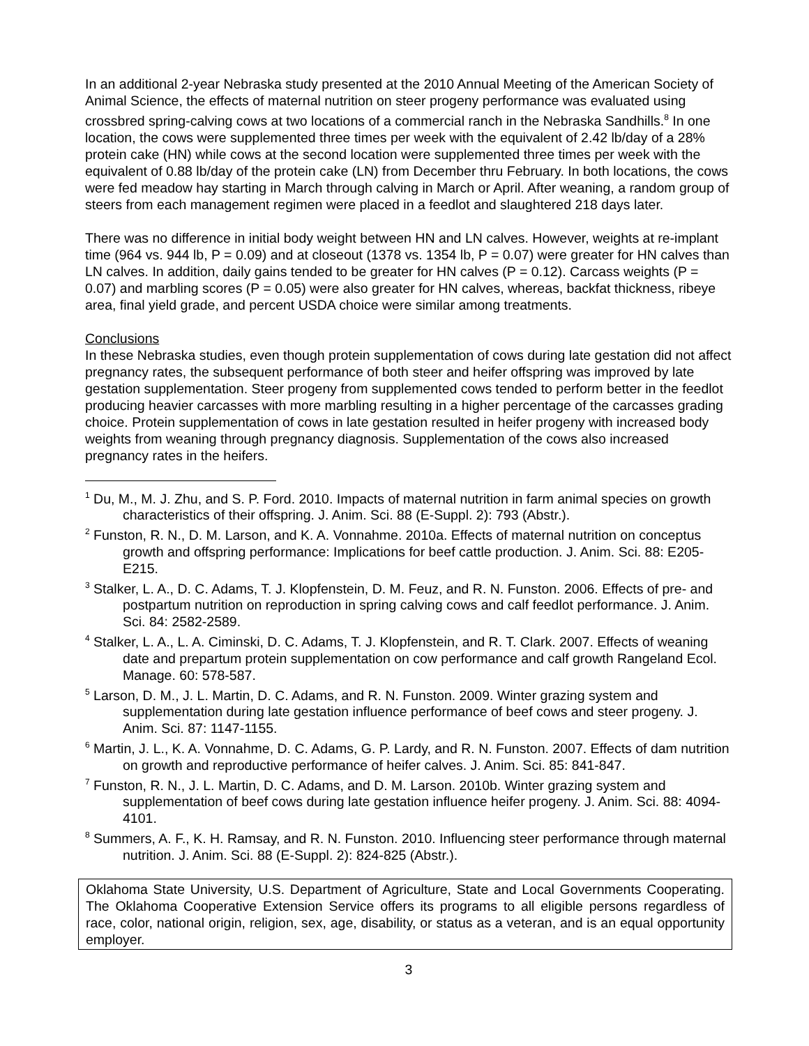In an additional 2-year Nebraska study presented at the 2010 Annual Meeting of the American Society of Animal Science, the effects of maternal nutrition on steer progeny performance was evaluated using crossbred spring-calving cows at two locations of a commercial ranch in the Nebraska Sandhills.<sup>8</sup> In one location, the cows were supplemented three times per week with the equivalent of 2.42 lb/day of a 28% protein cake (HN) while cows at the second location were supplemented three times per week with the equivalent of 0.88 lb/day of the protein cake (LN) from December thru February. In both locations, the cows were fed meadow hay starting in March through calving in March or April. After weaning, a random group of steers from each management regimen were placed in a feedlot and slaughtered 218 days later.
There was no difference in initial body weight between HN and LN calves. However, weights at re-implant time (964 vs. 944 lb, P = 0.09) and at closeout (1378 vs. 1354 lb, P = 0.07) were greater for HN calves than LN calves. In addition, daily gains tended to be greater for HN calves (P = 0.12). Carcass weights (P = 0.07) and marbling scores (P = 0.05) were also greater for HN calves, whereas, backfat thickness, ribeye area, final yield grade, and percent USDA choice were similar among treatments.
Conclusions
In these Nebraska studies, even though protein supplementation of cows during late gestation did not affect pregnancy rates, the subsequent performance of both steer and heifer offspring was improved by late gestation supplementation. Steer progeny from supplemented cows tended to perform better in the feedlot producing heavier carcasses with more marbling resulting in a higher percentage of the carcasses grading choice. Protein supplementation of cows in late gestation resulted in heifer progeny with increased body weights from weaning through pregnancy diagnosis. Supplementation of the cows also increased pregnancy rates in the heifers.
<sup>1</sup> Du, M., M. J. Zhu, and S. P. Ford. 2010. Impacts of maternal nutrition in farm animal species on growth characteristics of their offspring. J. Anim. Sci. 88 (E-Suppl. 2): 793 (Abstr.).
<sup>2</sup> Funston, R. N., D. M. Larson, and K. A. Vonnahme. 2010a. Effects of maternal nutrition on conceptus growth and offspring performance: Implications for beef cattle production. J. Anim. Sci. 88: E205-E215.
<sup>3</sup> Stalker, L. A., D. C. Adams, T. J. Klopfenstein, D. M. Feuz, and R. N. Funston. 2006. Effects of pre- and postpartum nutrition on reproduction in spring calving cows and calf feedlot performance. J. Anim. Sci. 84: 2582-2589.
<sup>4</sup> Stalker, L. A., L. A. Ciminski, D. C. Adams, T. J. Klopfenstein, and R. T. Clark. 2007. Effects of weaning date and prepartum protein supplementation on cow performance and calf growth Rangeland Ecol. Manage. 60: 578-587.
<sup>5</sup> Larson, D. M., J. L. Martin, D. C. Adams, and R. N. Funston. 2009. Winter grazing system and supplementation during late gestation influence performance of beef cows and steer progeny. J. Anim. Sci. 87: 1147-1155.
<sup>6</sup> Martin, J. L., K. A. Vonnahme, D. C. Adams, G. P. Lardy, and R. N. Funston. 2007. Effects of dam nutrition on growth and reproductive performance of heifer calves. J. Anim. Sci. 85: 841-847.
<sup>7</sup> Funston, R. N., J. L. Martin, D. C. Adams, and D. M. Larson. 2010b. Winter grazing system and supplementation of beef cows during late gestation influence heifer progeny. J. Anim. Sci. 88: 4094-4101.
<sup>8</sup> Summers, A. F., K. H. Ramsay, and R. N. Funston. 2010. Influencing steer performance through maternal nutrition. J. Anim. Sci. 88 (E-Suppl. 2): 824-825 (Abstr.).
Oklahoma State University, U.S. Department of Agriculture, State and Local Governments Cooperating. The Oklahoma Cooperative Extension Service offers its programs to all eligible persons regardless of race, color, national origin, religion, sex, age, disability, or status as a veteran, and is an equal opportunity employer.
3